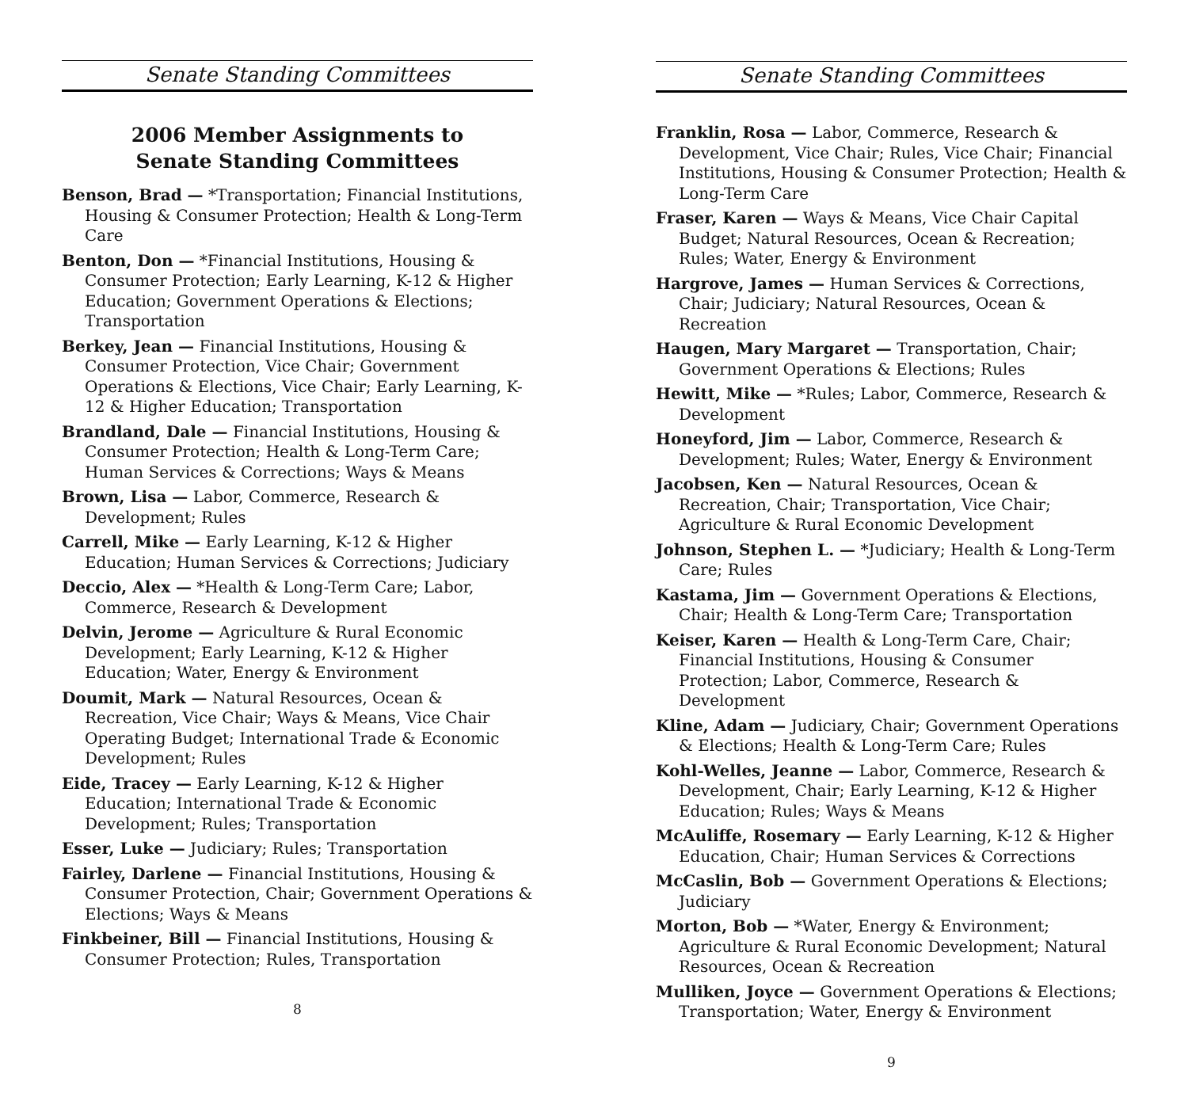Senate Standing Committees
2006 Member Assignments to
Senate Standing Committees
Benson, Brad — *Transportation; Financial Institutions, Housing & Consumer Protection; Health & Long-Term Care
Benton, Don — *Financial Institutions, Housing & Consumer Protection; Early Learning, K-12 & Higher Education; Government Operations & Elections; Transportation
Berkey, Jean — Financial Institutions, Housing & Consumer Protection, Vice Chair; Government Operations & Elections, Vice Chair; Early Learning, K-12 & Higher Education; Transportation
Brandland, Dale — Financial Institutions, Housing & Consumer Protection; Health & Long-Term Care; Human Services & Corrections; Ways & Means
Brown, Lisa — Labor, Commerce, Research & Development; Rules
Carrell, Mike — Early Learning, K-12 & Higher Education; Human Services & Corrections; Judiciary
Deccio, Alex — *Health & Long-Term Care; Labor, Commerce, Research & Development
Delvin, Jerome — Agriculture & Rural Economic Development; Early Learning, K-12 & Higher Education; Water, Energy & Environment
Doumit, Mark — Natural Resources, Ocean & Recreation, Vice Chair; Ways & Means, Vice Chair Operating Budget; International Trade & Economic Development; Rules
Eide, Tracey — Early Learning, K-12 & Higher Education; International Trade & Economic Development; Rules; Transportation
Esser, Luke — Judiciary; Rules; Transportation
Fairley, Darlene — Financial Institutions, Housing & Consumer Protection, Chair; Government Operations & Elections; Ways & Means
Finkbeiner, Bill — Financial Institutions, Housing & Consumer Protection; Rules, Transportation
8
Senate Standing Committees
Franklin, Rosa — Labor, Commerce, Research & Development, Vice Chair; Rules, Vice Chair; Financial Institutions, Housing & Consumer Protection; Health & Long-Term Care
Fraser, Karen — Ways & Means, Vice Chair Capital Budget; Natural Resources, Ocean & Recreation; Rules; Water, Energy & Environment
Hargrove, James — Human Services & Corrections, Chair; Judiciary; Natural Resources, Ocean & Recreation
Haugen, Mary Margaret — Transportation, Chair; Government Operations & Elections; Rules
Hewitt, Mike — *Rules; Labor, Commerce, Research & Development
Honeyford, Jim — Labor, Commerce, Research & Development; Rules; Water, Energy & Environment
Jacobsen, Ken — Natural Resources, Ocean & Recreation, Chair; Transportation, Vice Chair; Agriculture & Rural Economic Development
Johnson, Stephen L. — *Judiciary; Health & Long-Term Care; Rules
Kastama, Jim — Government Operations & Elections, Chair; Health & Long-Term Care; Transportation
Keiser, Karen — Health & Long-Term Care, Chair; Financial Institutions, Housing & Consumer Protection; Labor, Commerce, Research & Development
Kline, Adam — Judiciary, Chair; Government Operations & Elections; Health & Long-Term Care; Rules
Kohl-Welles, Jeanne — Labor, Commerce, Research & Development, Chair; Early Learning, K-12 & Higher Education; Rules; Ways & Means
McAuliffe, Rosemary — Early Learning, K-12 & Higher Education, Chair; Human Services & Corrections
McCaslin, Bob — Government Operations & Elections; Judiciary
Morton, Bob — *Water, Energy & Environment; Agriculture & Rural Economic Development; Natural Resources, Ocean & Recreation
Mulliken, Joyce — Government Operations & Elections; Transportation; Water, Energy & Environment
9